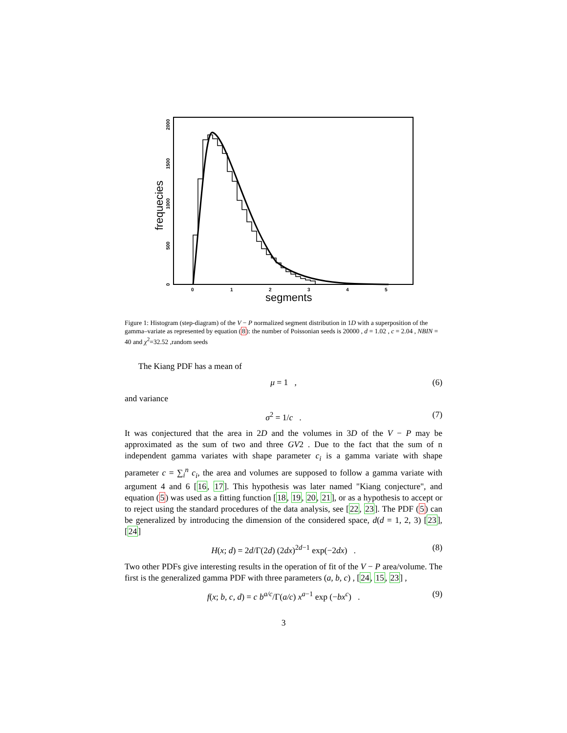0
1
2
3
4
5
0
500
1000
1500
2000
segments
frequecies
Figure 1: Histogram (step-diagram) of the V − P normalized segment distribution in 1D with a superposition of the gamma–variate as represented by equation (8): the number of Poissonian seeds is 20000 , d = 1.02 , c = 2.04 , NBIN = 40 and χ<sup>2</sup>=32.52 ,random seeds
The Kiang PDF has a mean of
μ = 1 , (6)
and variance
σ<sup>2</sup> = 1/c . (7)
It was conjectured that the area in 2D and the volumes in 3D of the V − P may be approximated as the sum of two and three GV2 . Due to the fact that the sum of n independent gamma variates with shape parameter c<sub>i</sub> is a gamma variate with shape parameter c = ∑<sub>i</sub><sup>n</sup> c<sub>i</sub>, the area and volumes are supposed to follow a gamma variate with argument 4 and 6 [16, 17]. This hypothesis was later named "Kiang conjecture", and equation (5) was used as a fitting function [18, 19, 20, 21], or as a hypothesis to accept or to reject using the standard procedures of the data analysis, see [22, 23]. The PDF (5) can be generalized by introducing the dimension of the considered space, d(d = 1, 2, 3) [23], [24]
H(x; d) = 2d/Γ(2d) (2dx)<sup>2d−1</sup> exp(−2dx) . (8)
Two other PDFs give interesting results in the operation of fit of the V − P area/volume. The first is the generalized gamma PDF with three parameters (a, b, c) , [24, 15, 23] ,
f(x; b, c, d) = c b<sup>a/c</sup>/Γ(a/c) x<sup>a−1</sup> exp (−bx<sup>c</sup>) . (9)
3